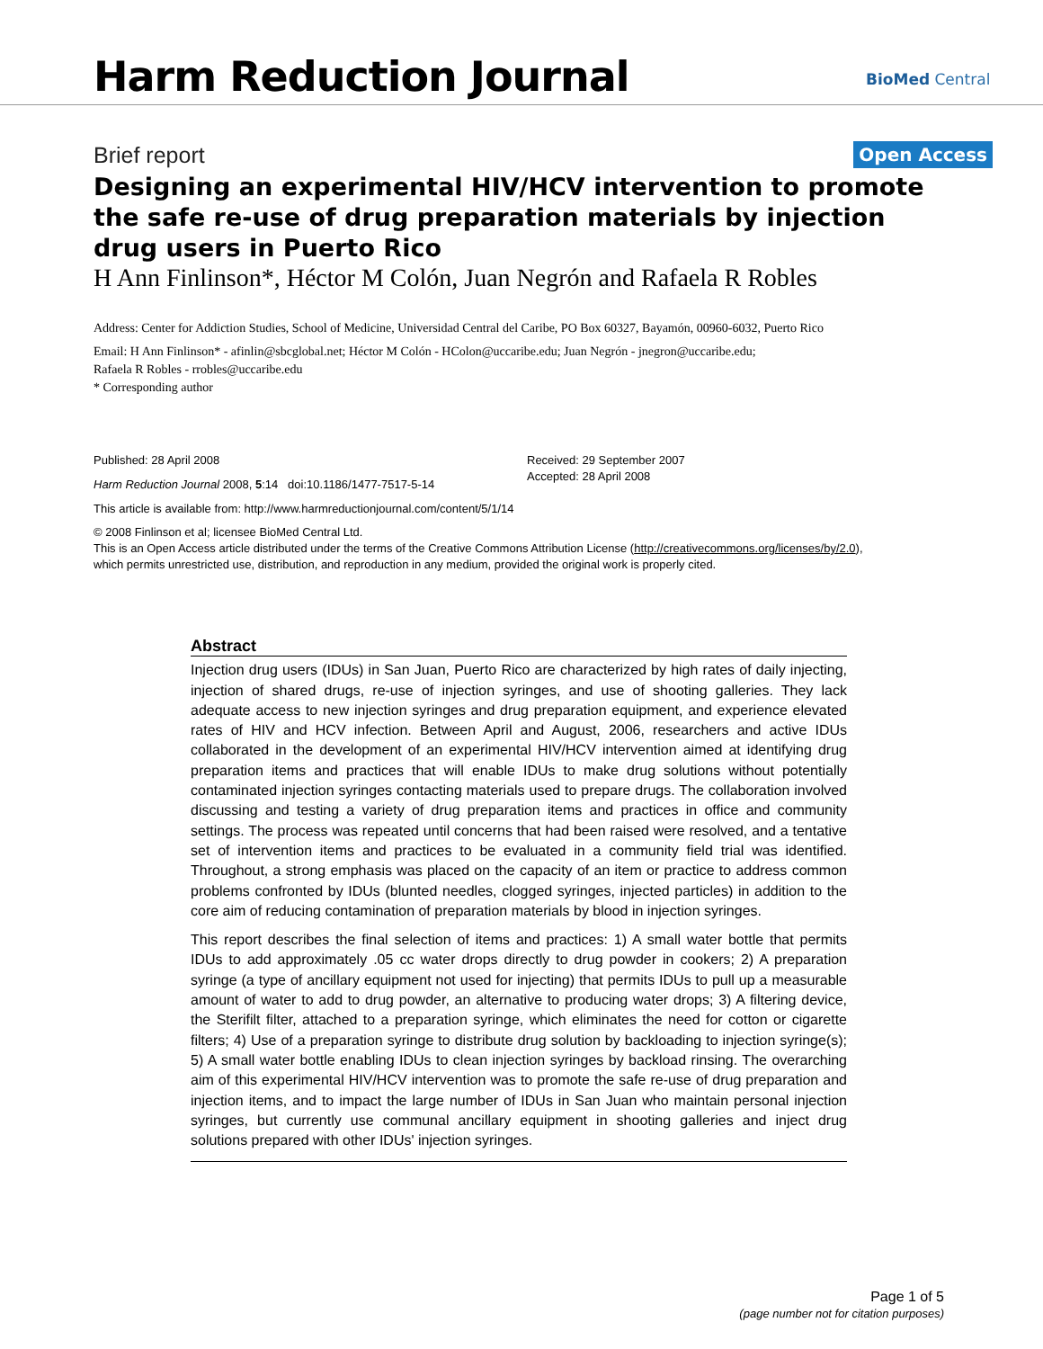Harm Reduction Journal BioMed Central
Brief report Open Access
Designing an experimental HIV/HCV intervention to promote the safe re-use of drug preparation materials by injection drug users in Puerto Rico
H Ann Finlinson*, Héctor M Colón, Juan Negrón and Rafaela R Robles
Address: Center for Addiction Studies, School of Medicine, Universidad Central del Caribe, PO Box 60327, Bayamón, 00960-6032, Puerto Rico
Email: H Ann Finlinson* - afinlin@sbcglobal.net; Héctor M Colón - HColon@uccaribe.edu; Juan Negrón - jnegron@uccaribe.edu;
Rafaela R Robles - rrobles@uccaribe.edu
* Corresponding author
Published: 28 April 2008
Harm Reduction Journal 2008, 5:14 doi:10.1186/1477-7517-5-14
Received: 29 September 2007
Accepted: 28 April 2008
This article is available from: http://www.harmreductionjournal.com/content/5/1/14
© 2008 Finlinson et al; licensee BioMed Central Ltd.
This is an Open Access article distributed under the terms of the Creative Commons Attribution License (http://creativecommons.org/licenses/by/2.0),
which permits unrestricted use, distribution, and reproduction in any medium, provided the original work is properly cited.
Abstract
Injection drug users (IDUs) in San Juan, Puerto Rico are characterized by high rates of daily injecting, injection of shared drugs, re-use of injection syringes, and use of shooting galleries. They lack adequate access to new injection syringes and drug preparation equipment, and experience elevated rates of HIV and HCV infection. Between April and August, 2006, researchers and active IDUs collaborated in the development of an experimental HIV/HCV intervention aimed at identifying drug preparation items and practices that will enable IDUs to make drug solutions without potentially contaminated injection syringes contacting materials used to prepare drugs. The collaboration involved discussing and testing a variety of drug preparation items and practices in office and community settings. The process was repeated until concerns that had been raised were resolved, and a tentative set of intervention items and practices to be evaluated in a community field trial was identified. Throughout, a strong emphasis was placed on the capacity of an item or practice to address common problems confronted by IDUs (blunted needles, clogged syringes, injected particles) in addition to the core aim of reducing contamination of preparation materials by blood in injection syringes.
This report describes the final selection of items and practices: 1) A small water bottle that permits IDUs to add approximately .05 cc water drops directly to drug powder in cookers; 2) A preparation syringe (a type of ancillary equipment not used for injecting) that permits IDUs to pull up a measurable amount of water to add to drug powder, an alternative to producing water drops; 3) A filtering device, the Sterifilt filter, attached to a preparation syringe, which eliminates the need for cotton or cigarette filters; 4) Use of a preparation syringe to distribute drug solution by backloading to injection syringe(s); 5) A small water bottle enabling IDUs to clean injection syringes by backload rinsing. The overarching aim of this experimental HIV/HCV intervention was to promote the safe re-use of drug preparation and injection items, and to impact the large number of IDUs in San Juan who maintain personal injection syringes, but currently use communal ancillary equipment in shooting galleries and inject drug solutions prepared with other IDUs' injection syringes.
Page 1 of 5
(page number not for citation purposes)